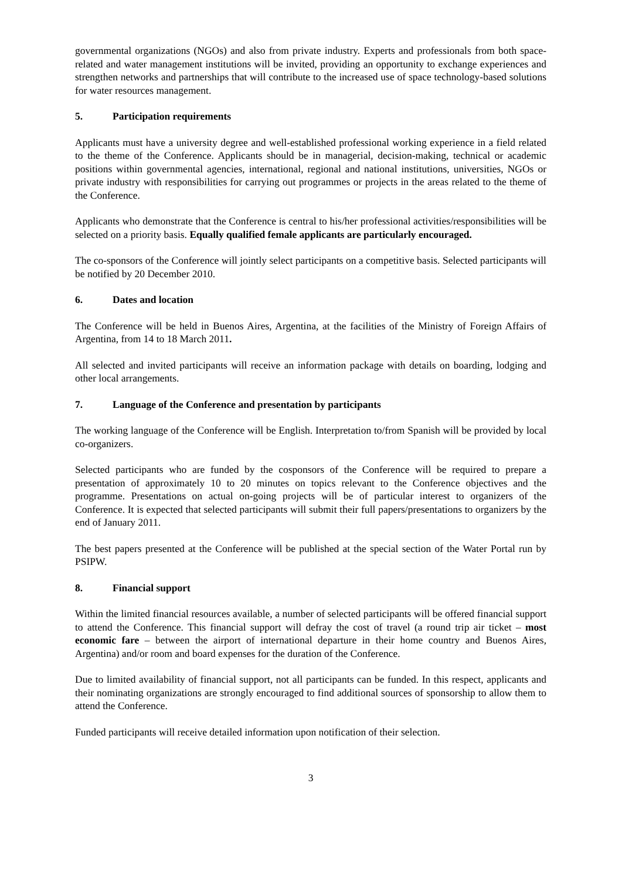governmental organizations (NGOs) and also from private industry. Experts and professionals from both space-related and water management institutions will be invited, providing an opportunity to exchange experiences and strengthen networks and partnerships that will contribute to the increased use of space technology-based solutions for water resources management.
5. Participation requirements
Applicants must have a university degree and well-established professional working experience in a field related to the theme of the Conference. Applicants should be in managerial, decision-making, technical or academic positions within governmental agencies, international, regional and national institutions, universities, NGOs or private industry with responsibilities for carrying out programmes or projects in the areas related to the theme of the Conference.
Applicants who demonstrate that the Conference is central to his/her professional activities/responsibilities will be selected on a priority basis. Equally qualified female applicants are particularly encouraged.
The co-sponsors of the Conference will jointly select participants on a competitive basis. Selected participants will be notified by 20 December 2010.
6. Dates and location
The Conference will be held in Buenos Aires, Argentina, at the facilities of the Ministry of Foreign Affairs of Argentina, from 14 to 18 March 2011.
All selected and invited participants will receive an information package with details on boarding, lodging and other local arrangements.
7. Language of the Conference and presentation by participants
The working language of the Conference will be English. Interpretation to/from Spanish will be provided by local co-organizers.
Selected participants who are funded by the cosponsors of the Conference will be required to prepare a presentation of approximately 10 to 20 minutes on topics relevant to the Conference objectives and the programme. Presentations on actual on-going projects will be of particular interest to organizers of the Conference. It is expected that selected participants will submit their full papers/presentations to organizers by the end of January 2011.
The best papers presented at the Conference will be published at the special section of the Water Portal run by PSIPW.
8. Financial support
Within the limited financial resources available, a number of selected participants will be offered financial support to attend the Conference. This financial support will defray the cost of travel (a round trip air ticket – most economic fare – between the airport of international departure in their home country and Buenos Aires, Argentina) and/or room and board expenses for the duration of the Conference.
Due to limited availability of financial support, not all participants can be funded. In this respect, applicants and their nominating organizations are strongly encouraged to find additional sources of sponsorship to allow them to attend the Conference.
Funded participants will receive detailed information upon notification of their selection.
3